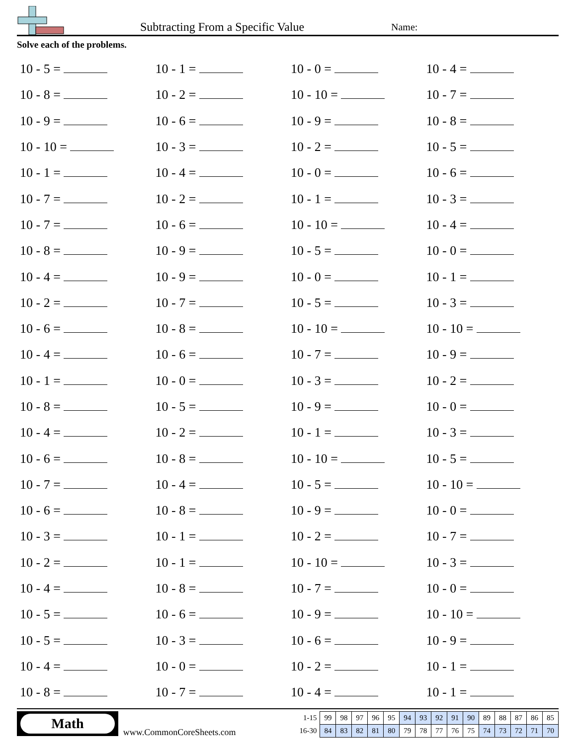Subtracting From a Specific Value
Name:
Solve each of the problems.
| 10 - 5 = | 10 - 1 = | 10 - 0 = | 10 - 4 = |
| 10 - 8 = | 10 - 2 = | 10 - 10 = | 10 - 7 = |
| 10 - 9 = | 10 - 6 = | 10 - 9 = | 10 - 8 = |
| 10 - 10 = | 10 - 3 = | 10 - 2 = | 10 - 5 = |
| 10 - 1 = | 10 - 4 = | 10 - 0 = | 10 - 6 = |
| 10 - 7 = | 10 - 2 = | 10 - 1 = | 10 - 3 = |
| 10 - 7 = | 10 - 6 = | 10 - 10 = | 10 - 4 = |
| 10 - 8 = | 10 - 9 = | 10 - 5 = | 10 - 0 = |
| 10 - 4 = | 10 - 9 = | 10 - 0 = | 10 - 1 = |
| 10 - 2 = | 10 - 7 = | 10 - 5 = | 10 - 3 = |
| 10 - 6 = | 10 - 8 = | 10 - 10 = | 10 - 10 = |
| 10 - 4 = | 10 - 6 = | 10 - 7 = | 10 - 9 = |
| 10 - 1 = | 10 - 0 = | 10 - 3 = | 10 - 2 = |
| 10 - 8 = | 10 - 5 = | 10 - 9 = | 10 - 0 = |
| 10 - 4 = | 10 - 2 = | 10 - 1 = | 10 - 3 = |
| 10 - 6 = | 10 - 8 = | 10 - 10 = | 10 - 5 = |
| 10 - 7 = | 10 - 4 = | 10 - 5 = | 10 - 10 = |
| 10 - 6 = | 10 - 8 = | 10 - 9 = | 10 - 0 = |
| 10 - 3 = | 10 - 1 = | 10 - 2 = | 10 - 7 = |
| 10 - 2 = | 10 - 1 = | 10 - 10 = | 10 - 3 = |
| 10 - 4 = | 10 - 8 = | 10 - 7 = | 10 - 0 = |
| 10 - 5 = | 10 - 6 = | 10 - 9 = | 10 - 10 = |
| 10 - 5 = | 10 - 3 = | 10 - 6 = | 10 - 9 = |
| 10 - 4 = | 10 - 0 = | 10 - 2 = | 10 - 1 = |
| 10 - 8 = | 10 - 7 = | 10 - 4 = | 10 - 1 = |
Math
www.CommonCoreSheets.com
| 1-15 | 99 | 98 | 97 | 96 | 95 | 94 | 93 | 92 | 91 | 90 | 89 | 88 | 87 | 86 | 85 |
| 16-30 | 84 | 83 | 82 | 81 | 80 | 79 | 78 | 77 | 76 | 75 | 74 | 73 | 72 | 71 | 70 |